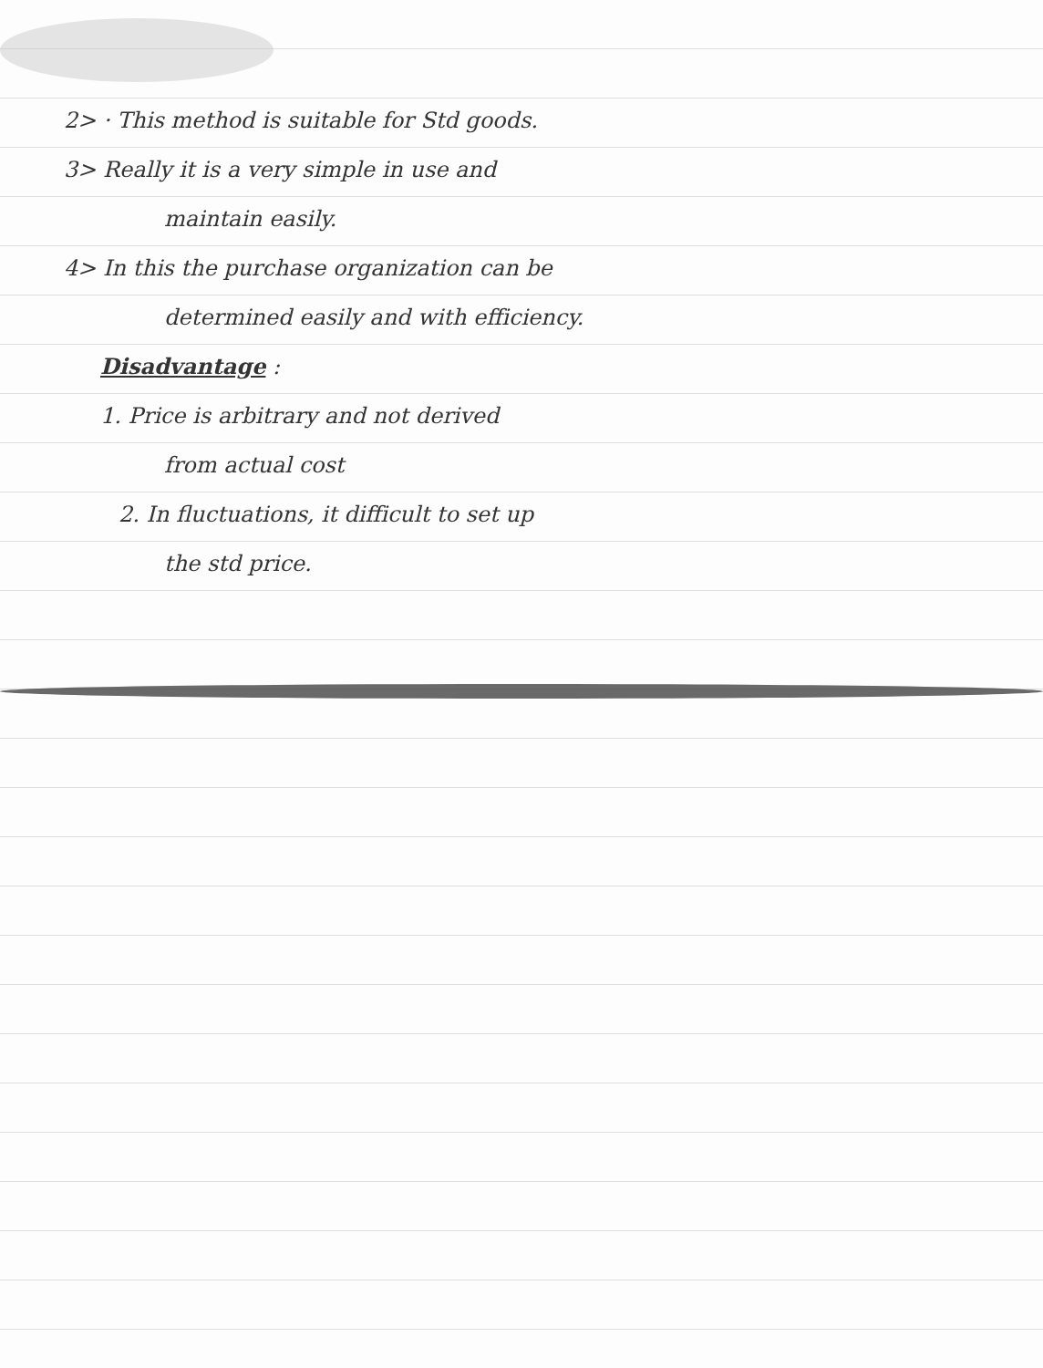2> · This method is suitable for Std goods.
3> Really it is a very simple in use and
maintain easily.
4> In this the purchase organization can be
determined easily and with efficiency.
Disadvantage :
1. Price is arbitrary and not derived
from actual cost
2. In fluctuations, it difficult to set up
the std price.